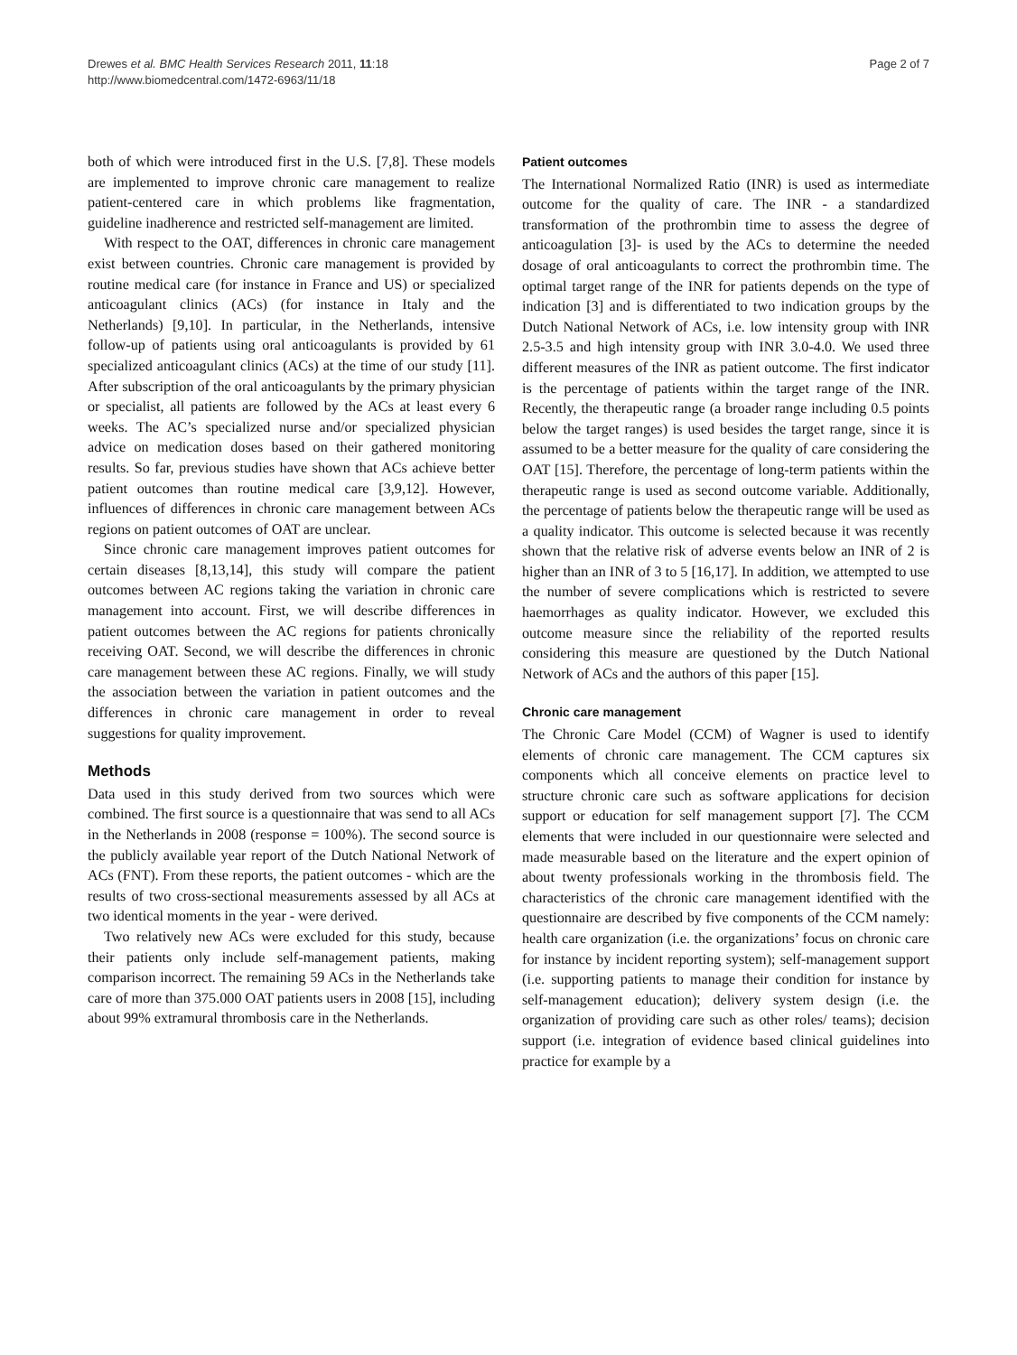Drewes et al. BMC Health Services Research 2011, 11:18
http://www.biomedcentral.com/1472-6963/11/18
Page 2 of 7
both of which were introduced first in the U.S. [7,8]. These models are implemented to improve chronic care management to realize patient-centered care in which problems like fragmentation, guideline inadherence and restricted self-management are limited.
With respect to the OAT, differences in chronic care management exist between countries. Chronic care management is provided by routine medical care (for instance in France and US) or specialized anticoagulant clinics (ACs) (for instance in Italy and the Netherlands) [9,10]. In particular, in the Netherlands, intensive follow-up of patients using oral anticoagulants is provided by 61 specialized anticoagulant clinics (ACs) at the time of our study [11]. After subscription of the oral anticoagulants by the primary physician or specialist, all patients are followed by the ACs at least every 6 weeks. The AC’s specialized nurse and/or specialized physician advice on medication doses based on their gathered monitoring results. So far, previous studies have shown that ACs achieve better patient outcomes than routine medical care [3,9,12]. However, influences of differences in chronic care management between ACs regions on patient outcomes of OAT are unclear.
Since chronic care management improves patient outcomes for certain diseases [8,13,14], this study will compare the patient outcomes between AC regions taking the variation in chronic care management into account. First, we will describe differences in patient outcomes between the AC regions for patients chronically receiving OAT. Second, we will describe the differences in chronic care management between these AC regions. Finally, we will study the association between the variation in patient outcomes and the differences in chronic care management in order to reveal suggestions for quality improvement.
Methods
Data used in this study derived from two sources which were combined. The first source is a questionnaire that was send to all ACs in the Netherlands in 2008 (response = 100%). The second source is the publicly available year report of the Dutch National Network of ACs (FNT). From these reports, the patient outcomes - which are the results of two cross-sectional measurements assessed by all ACs at two identical moments in the year - were derived.
Two relatively new ACs were excluded for this study, because their patients only include self-management patients, making comparison incorrect. The remaining 59 ACs in the Netherlands take care of more than 375.000 OAT patients users in 2008 [15], including about 99% extramural thrombosis care in the Netherlands.
Patient outcomes
The International Normalized Ratio (INR) is used as intermediate outcome for the quality of care. The INR - a standardized transformation of the prothrombin time to assess the degree of anticoagulation [3]- is used by the ACs to determine the needed dosage of oral anticoagulants to correct the prothrombin time. The optimal target range of the INR for patients depends on the type of indication [3] and is differentiated to two indication groups by the Dutch National Network of ACs, i.e. low intensity group with INR 2.5-3.5 and high intensity group with INR 3.0-4.0. We used three different measures of the INR as patient outcome. The first indicator is the percentage of patients within the target range of the INR. Recently, the therapeutic range (a broader range including 0.5 points below the target ranges) is used besides the target range, since it is assumed to be a better measure for the quality of care considering the OAT [15]. Therefore, the percentage of long-term patients within the therapeutic range is used as second outcome variable. Additionally, the percentage of patients below the therapeutic range will be used as a quality indicator. This outcome is selected because it was recently shown that the relative risk of adverse events below an INR of 2 is higher than an INR of 3 to 5 [16,17]. In addition, we attempted to use the number of severe complications which is restricted to severe haemorrhages as quality indicator. However, we excluded this outcome measure since the reliability of the reported results considering this measure are questioned by the Dutch National Network of ACs and the authors of this paper [15].
Chronic care management
The Chronic Care Model (CCM) of Wagner is used to identify elements of chronic care management. The CCM captures six components which all conceive elements on practice level to structure chronic care such as software applications for decision support or education for self management support [7]. The CCM elements that were included in our questionnaire were selected and made measurable based on the literature and the expert opinion of about twenty professionals working in the thrombosis field. The characteristics of the chronic care management identified with the questionnaire are described by five components of the CCM namely: health care organization (i.e. the organizations’ focus on chronic care for instance by incident reporting system); self-management support (i.e. supporting patients to manage their condition for instance by self-management education); delivery system design (i.e. the organization of providing care such as other roles/ teams); decision support (i.e. integration of evidence based clinical guidelines into practice for example by a